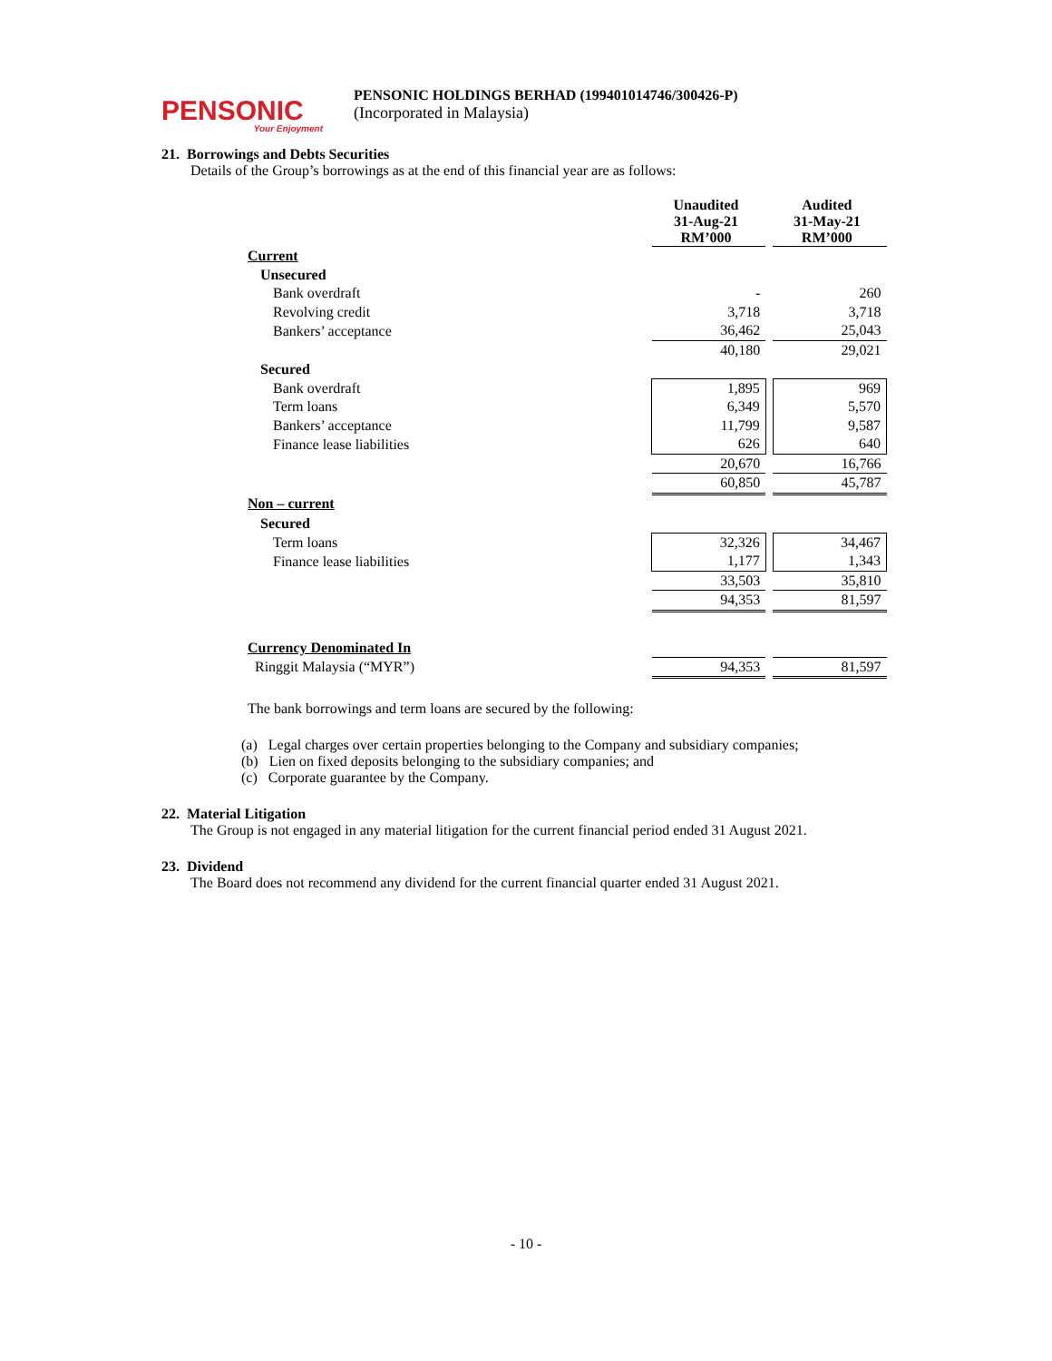PENSONIC
Your Enjoyment
PENSONIC HOLDINGS BERHAD (199401014746/300426-P)
(Incorporated in Malaysia)
21. Borrowings and Debts Securities
Details of the Group’s borrowings as at the end of this financial year are as follows:
| | Unaudited 31-Aug-21 RM’000 | | Audited 31-May-21 RM’000 |
| Current | | | |
| Unsecured | | | |
| Bank overdraft | - | | 260 |
| Revolving credit | 3,718 | | 3,718 |
| Bankers’ acceptance | 36,462 | | 25,043 |
| | 40,180 | | 29,021 |
| Secured | | | |
| Bank overdraft | 1,895 | | 969 |
| Term loans | 6,349 | | 5,570 |
| Bankers’ acceptance | 11,799 | | 9,587 |
| Finance lease liabilities | 626 | | 640 |
| | 20,670 | | 16,766 |
| | 60,850 | | 45,787 |
| Non – current | | | |
| Secured | | | |
| Term loans | 32,326 | | 34,467 |
| Finance lease liabilities | 1,177 | | 1,343 |
| | 33,503 | | 35,810 |
| | 94,353 | | 81,597 |
| Currency Denominated In | | | |
| Ringgit Malaysia (“MYR”) | 94,353 | | 81,597 |
The bank borrowings and term loans are secured by the following:
(a) Legal charges over certain properties belonging to the Company and subsidiary companies;
(b) Lien on fixed deposits belonging to the subsidiary companies; and
(c) Corporate guarantee by the Company.
22. Material Litigation
The Group is not engaged in any material litigation for the current financial period ended 31 August 2021.
23. Dividend
The Board does not recommend any dividend for the current financial quarter ended 31 August 2021.
- 10 -